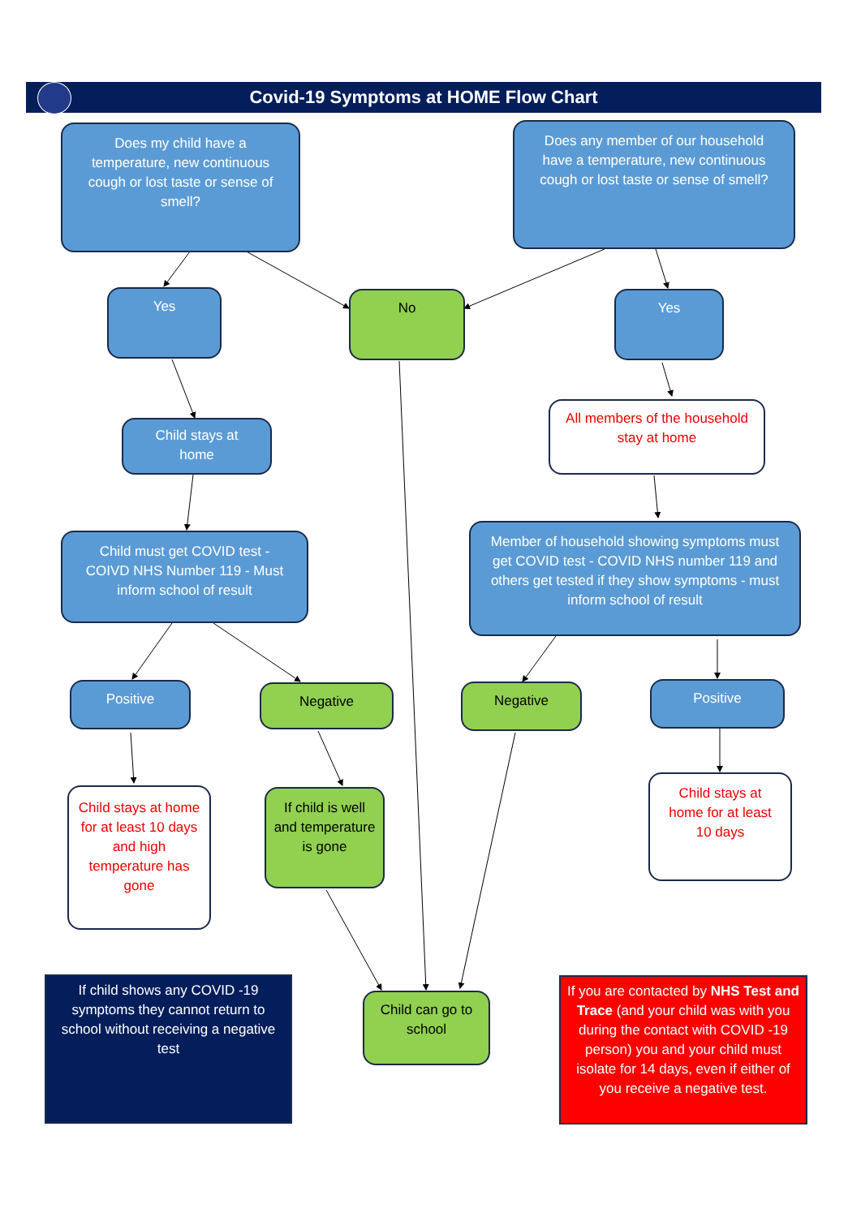Covid-19 Symptoms at HOME Flow Chart
Does my child have a temperature, new continuous cough or lost taste or sense of smell?
Does any member of our household have a temperature, new continuous cough or lost taste or sense of smell?
Yes No Yes
Child stays at home
All members of the household stay at home
Child must get COVID test - COIVD NHS Number 119 - Must inform school of result
Member of household showing symptoms must get COVID test - COVID NHS number 119 and others get tested if they show symptoms - must inform school of result
Positive Negative Negative Positive
Child stays at home for at least 10 days and high temperature has gone
If child is well and temperature is gone
Child stays at home for at least 10 days
If child shows any COVID -19 symptoms they cannot return to school without receiving a negative test
Child can go to school
If you are contacted by NHS Test and Trace (and your child was with you during the contact with COVID -19 person) you and your child must isolate for 14 days, even if either of you receive a negative test.